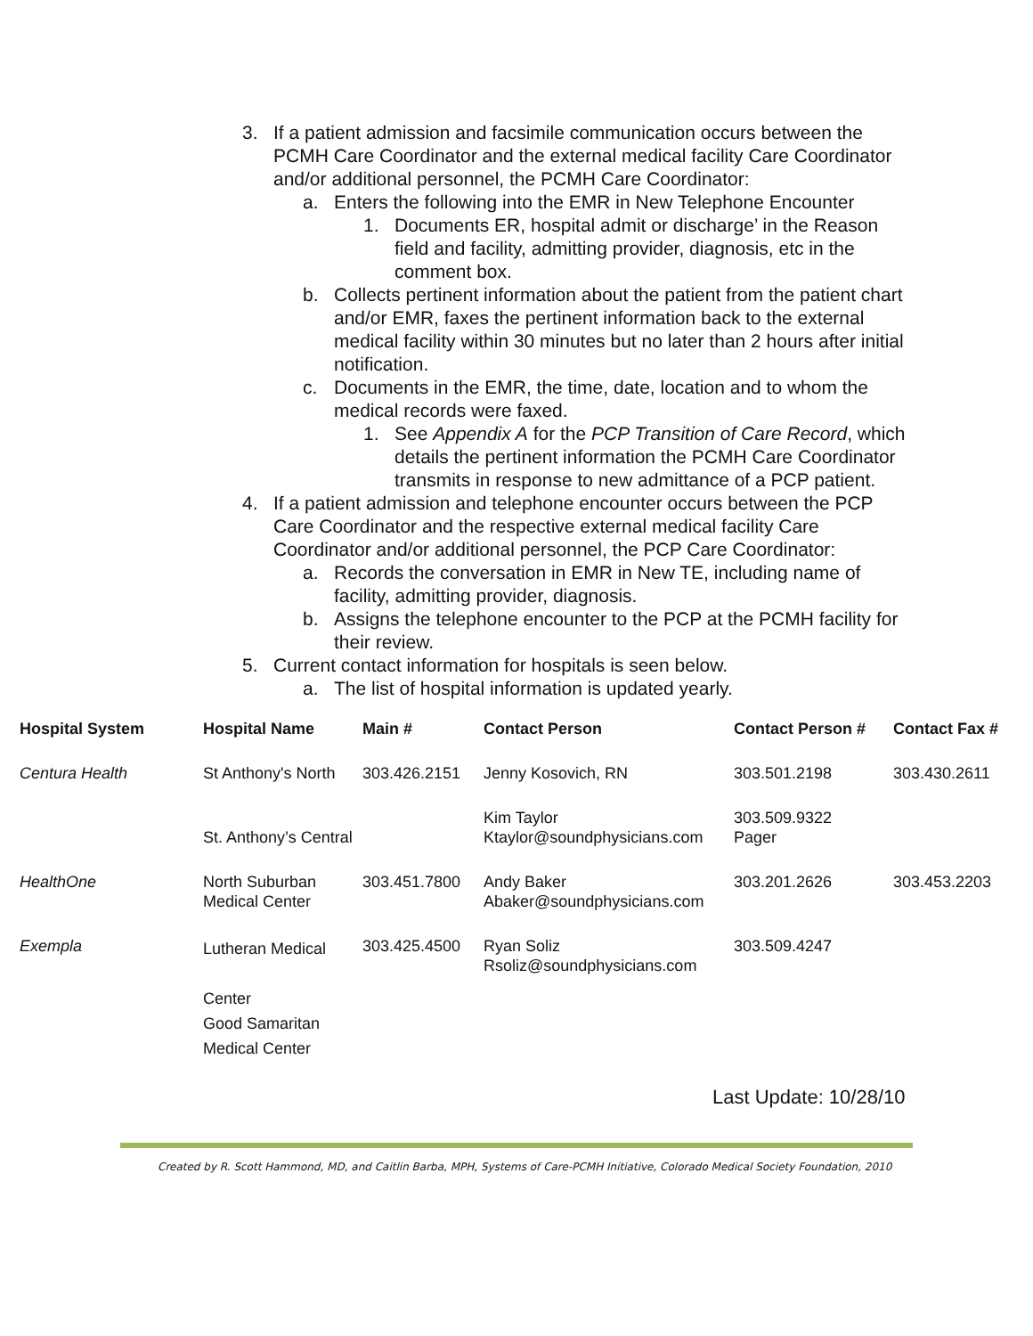3. If a patient admission and facsimile communication occurs between the PCMH Care Coordinator and the external medical facility Care Coordinator and/or additional personnel, the PCMH Care Coordinator:
a. Enters the following into the EMR in New Telephone Encounter
1. Documents ER, hospital admit or discharge’ in the Reason field and facility, admitting provider, diagnosis, etc in the comment box.
b. Collects pertinent information about the patient from the patient chart and/or EMR, faxes the pertinent information back to the external medical facility within 30 minutes but no later than 2 hours after initial notification.
c. Documents in the EMR, the time, date, location and to whom the medical records were faxed.
1. See Appendix A for the PCP Transition of Care Record, which details the pertinent information the PCMH Care Coordinator transmits in response to new admittance of a PCP patient.
4. If a patient admission and telephone encounter occurs between the PCP Care Coordinator and the respective external medical facility Care Coordinator and/or additional personnel, the PCP Care Coordinator:
a. Records the conversation in EMR in New TE, including name of facility, admitting provider, diagnosis.
b. Assigns the telephone encounter to the PCP at the PCMH facility for their review.
5. Current contact information for hospitals is seen below.
a. The list of hospital information is updated yearly.
| Hospital System | Hospital Name | Main # | Contact Person | Contact Person # | Contact Fax # |
| --- | --- | --- | --- | --- | --- |
| Centura Health | St Anthony's North | 303.426.2151 | Jenny Kosovich, RN | 303.501.2198 | 303.430.2611 |
| | St. Anthony’s Central | | Kim Taylor Ktaylor@soundphysicians.com | 303.509.9322 Pager | |
| HealthOne | North Suburban Medical Center | 303.451.7800 | Andy Baker Abaker@soundphysicians.com | 303.201.2626 | 303.453.2203 |
| Exempla | Lutheran Medical Center Good Samaritan Medical Center | 303.425.4500 | Ryan Soliz Rsoliz@soundphysicians.com | 303.509.4247 | |
Last Update: 10/28/10
Created by R. Scott Hammond, MD, and Caitlin Barba, MPH, Systems of Care-PCMH Initiative, Colorado Medical Society Foundation, 2010